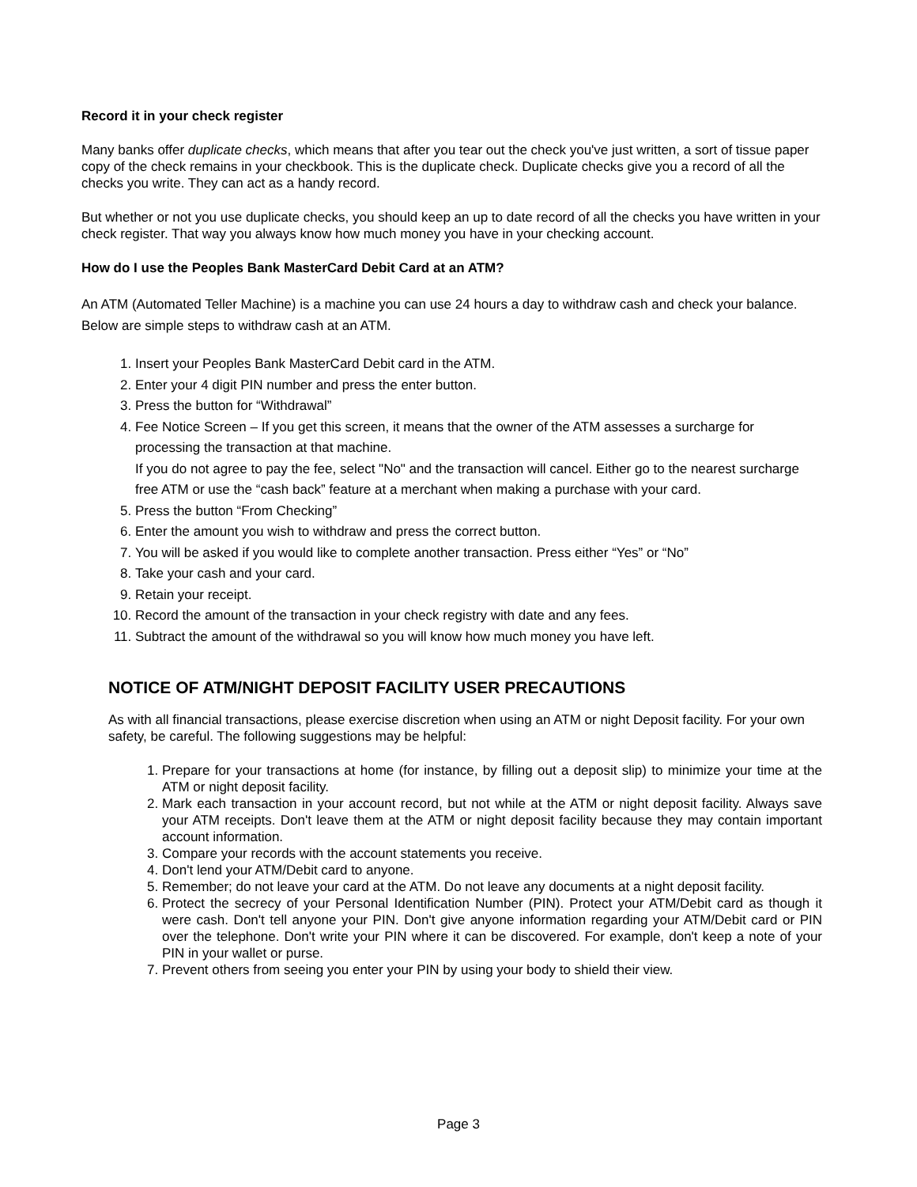Record it in your check register
Many banks offer duplicate checks, which means that after you tear out the check you've just written, a sort of tissue paper copy of the check remains in your checkbook. This is the duplicate check. Duplicate checks give you a record of all the checks you write. They can act as a handy record.
But whether or not you use duplicate checks, you should keep an up to date record of all the checks you have written in your check register. That way you always know how much money you have in your checking account.
How do I use the Peoples Bank MasterCard Debit Card at an ATM?
An ATM (Automated Teller Machine) is a machine you can use 24 hours a day to withdraw cash and check your balance. Below are simple steps to withdraw cash at an ATM.
1. Insert your Peoples Bank MasterCard Debit card in the ATM.
2. Enter your 4 digit PIN number and press the enter button.
3. Press the button for “Withdrawal”
4. Fee Notice Screen – If you get this screen, it means that the owner of the ATM assesses a surcharge for processing the transaction at that machine.
If you do not agree to pay the fee, select "No" and the transaction will cancel. Either go to the nearest surcharge free ATM or use the “cash back” feature at a merchant when making a purchase with your card.
5. Press the button “From Checking”
6. Enter the amount you wish to withdraw and press the correct button.
7. You will be asked if you would like to complete another transaction. Press either “Yes” or “No”
8. Take your cash and your card.
9. Retain your receipt.
10. Record the amount of the transaction in your check registry with date and any fees.
11. Subtract the amount of the withdrawal so you will know how much money you have left.
NOTICE OF ATM/NIGHT DEPOSIT FACILITY USER PRECAUTIONS
As with all financial transactions, please exercise discretion when using an ATM or night Deposit facility. For your own safety, be careful. The following suggestions may be helpful:
1. Prepare for your transactions at home (for instance, by filling out a deposit slip) to minimize your time at the ATM or night deposit facility.
2. Mark each transaction in your account record, but not while at the ATM or night deposit facility. Always save your ATM receipts. Don't leave them at the ATM or night deposit facility because they may contain important account information.
3. Compare your records with the account statements you receive.
4. Don't lend your ATM/Debit card to anyone.
5. Remember; do not leave your card at the ATM. Do not leave any documents at a night deposit facility.
6. Protect the secrecy of your Personal Identification Number (PIN). Protect your ATM/Debit card as though it were cash. Don't tell anyone your PIN. Don't give anyone information regarding your ATM/Debit card or PIN over the telephone. Don't write your PIN where it can be discovered. For example, don't keep a note of your PIN in your wallet or purse.
7. Prevent others from seeing you enter your PIN by using your body to shield their view.
Page 3